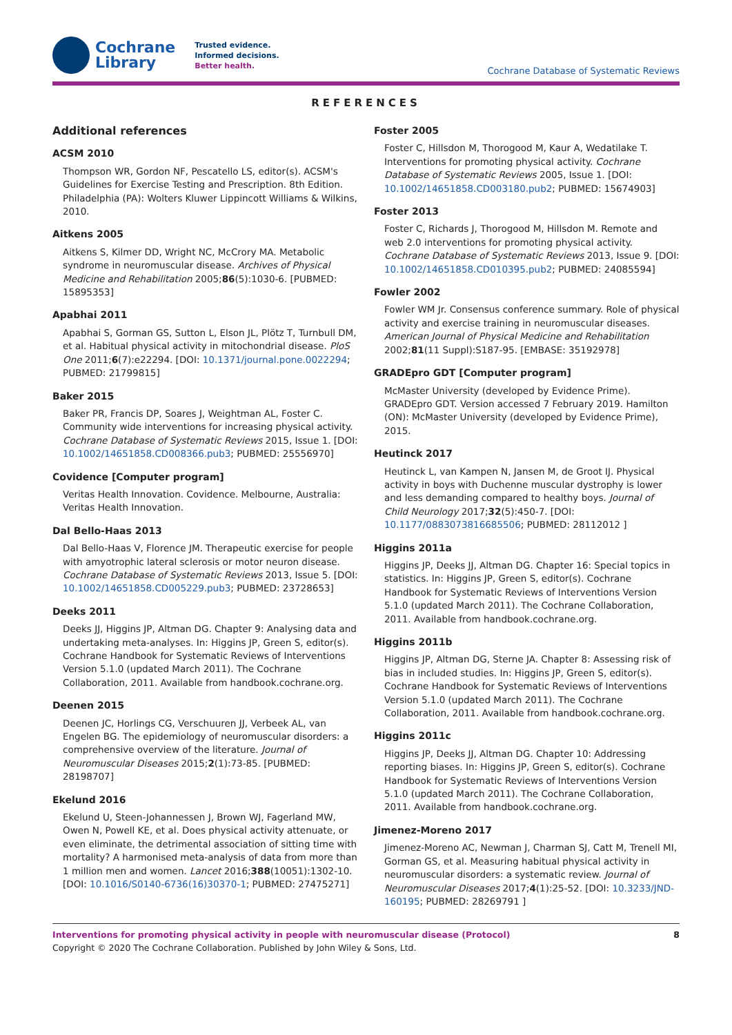Cochrane
Library
Trusted evidence.
Informed decisions.
Better health.
Cochrane Database of Systematic Reviews
REFERENCES
Additional references
ACSM 2010
Thompson WR, Gordon NF, Pescatello LS, editor(s). ACSM's Guidelines for Exercise Testing and Prescription. 8th Edition. Philadelphia (PA): Wolters Kluwer Lippincott Williams & Wilkins, 2010.
Aitkens 2005
Aitkens S, Kilmer DD, Wright NC, McCrory MA. Metabolic syndrome in neuromuscular disease. Archives of Physical Medicine and Rehabilitation 2005;86(5):1030-6. [PUBMED: 15895353]
Apabhai 2011
Apabhai S, Gorman GS, Sutton L, Elson JL, Plötz T, Turnbull DM, et al. Habitual physical activity in mitochondrial disease. PloS One 2011;6(7):e22294. [DOI: 10.1371/journal.pone.0022294; PUBMED: 21799815]
Baker 2015
Baker PR, Francis DP, Soares J, Weightman AL, Foster C. Community wide interventions for increasing physical activity. Cochrane Database of Systematic Reviews 2015, Issue 1. [DOI: 10.1002/14651858.CD008366.pub3; PUBMED: 25556970]
Covidence [Computer program]
Veritas Health Innovation. Covidence. Melbourne, Australia: Veritas Health Innovation.
Dal Bello-Haas 2013
Dal Bello-Haas V, Florence JM. Therapeutic exercise for people with amyotrophic lateral sclerosis or motor neuron disease. Cochrane Database of Systematic Reviews 2013, Issue 5. [DOI: 10.1002/14651858.CD005229.pub3; PUBMED: 23728653]
Deeks 2011
Deeks JJ, Higgins JP, Altman DG. Chapter 9: Analysing data and undertaking meta-analyses. In: Higgins JP, Green S, editor(s). Cochrane Handbook for Systematic Reviews of Interventions Version 5.1.0 (updated March 2011). The Cochrane Collaboration, 2011. Available from handbook.cochrane.org.
Deenen 2015
Deenen JC, Horlings CG, Verschuuren JJ, Verbeek AL, van Engelen BG. The epidemiology of neuromuscular disorders: a comprehensive overview of the literature. Journal of Neuromuscular Diseases 2015;2(1):73-85. [PUBMED: 28198707]
Ekelund 2016
Ekelund U, Steen-Johannessen J, Brown WJ, Fagerland MW, Owen N, Powell KE, et al. Does physical activity attenuate, or even eliminate, the detrimental association of sitting time with mortality? A harmonised meta-analysis of data from more than 1 million men and women. Lancet 2016;388(10051):1302-10. [DOI: 10.1016/S0140-6736(16)30370-1; PUBMED: 27475271]
Foster 2005
Foster C, Hillsdon M, Thorogood M, Kaur A, Wedatilake T. Interventions for promoting physical activity. Cochrane Database of Systematic Reviews 2005, Issue 1. [DOI: 10.1002/14651858.CD003180.pub2; PUBMED: 15674903]
Foster 2013
Foster C, Richards J, Thorogood M, Hillsdon M. Remote and web 2.0 interventions for promoting physical activity. Cochrane Database of Systematic Reviews 2013, Issue 9. [DOI: 10.1002/14651858.CD010395.pub2; PUBMED: 24085594]
Fowler 2002
Fowler WM Jr. Consensus conference summary. Role of physical activity and exercise training in neuromuscular diseases. American Journal of Physical Medicine and Rehabilitation 2002;81(11 Suppl):S187-95. [EMBASE: 35192978]
GRADEpro GDT [Computer program]
McMaster University (developed by Evidence Prime). GRADEpro GDT. Version accessed 7 February 2019. Hamilton (ON): McMaster University (developed by Evidence Prime), 2015.
Heutinck 2017
Heutinck L, van Kampen N, Jansen M, de Groot IJ. Physical activity in boys with Duchenne muscular dystrophy is lower and less demanding compared to healthy boys. Journal of Child Neurology 2017;32(5):450-7. [DOI: 10.1177/0883073816685506; PUBMED: 28112012 ]
Higgins 2011a
Higgins JP, Deeks JJ, Altman DG. Chapter 16: Special topics in statistics. In: Higgins JP, Green S, editor(s). Cochrane Handbook for Systematic Reviews of Interventions Version 5.1.0 (updated March 2011). The Cochrane Collaboration, 2011. Available from handbook.cochrane.org.
Higgins 2011b
Higgins JP, Altman DG, Sterne JA. Chapter 8: Assessing risk of bias in included studies. In: Higgins JP, Green S, editor(s). Cochrane Handbook for Systematic Reviews of Interventions Version 5.1.0 (updated March 2011). The Cochrane Collaboration, 2011. Available from handbook.cochrane.org.
Higgins 2011c
Higgins JP, Deeks JJ, Altman DG. Chapter 10: Addressing reporting biases. In: Higgins JP, Green S, editor(s). Cochrane Handbook for Systematic Reviews of Interventions Version 5.1.0 (updated March 2011). The Cochrane Collaboration, 2011. Available from handbook.cochrane.org.
Jimenez-Moreno 2017
Jimenez-Moreno AC, Newman J, Charman SJ, Catt M, Trenell MI, Gorman GS, et al. Measuring habitual physical activity in neuromuscular disorders: a systematic review. Journal of Neuromuscular Diseases 2017;4(1):25-52. [DOI: 10.3233/JND-160195; PUBMED: 28269791 ]
8 Interventions for promoting physical activity in people with neuromuscular disease (Protocol)
Copyright © 2020 The Cochrane Collaboration. Published by John Wiley & Sons, Ltd.